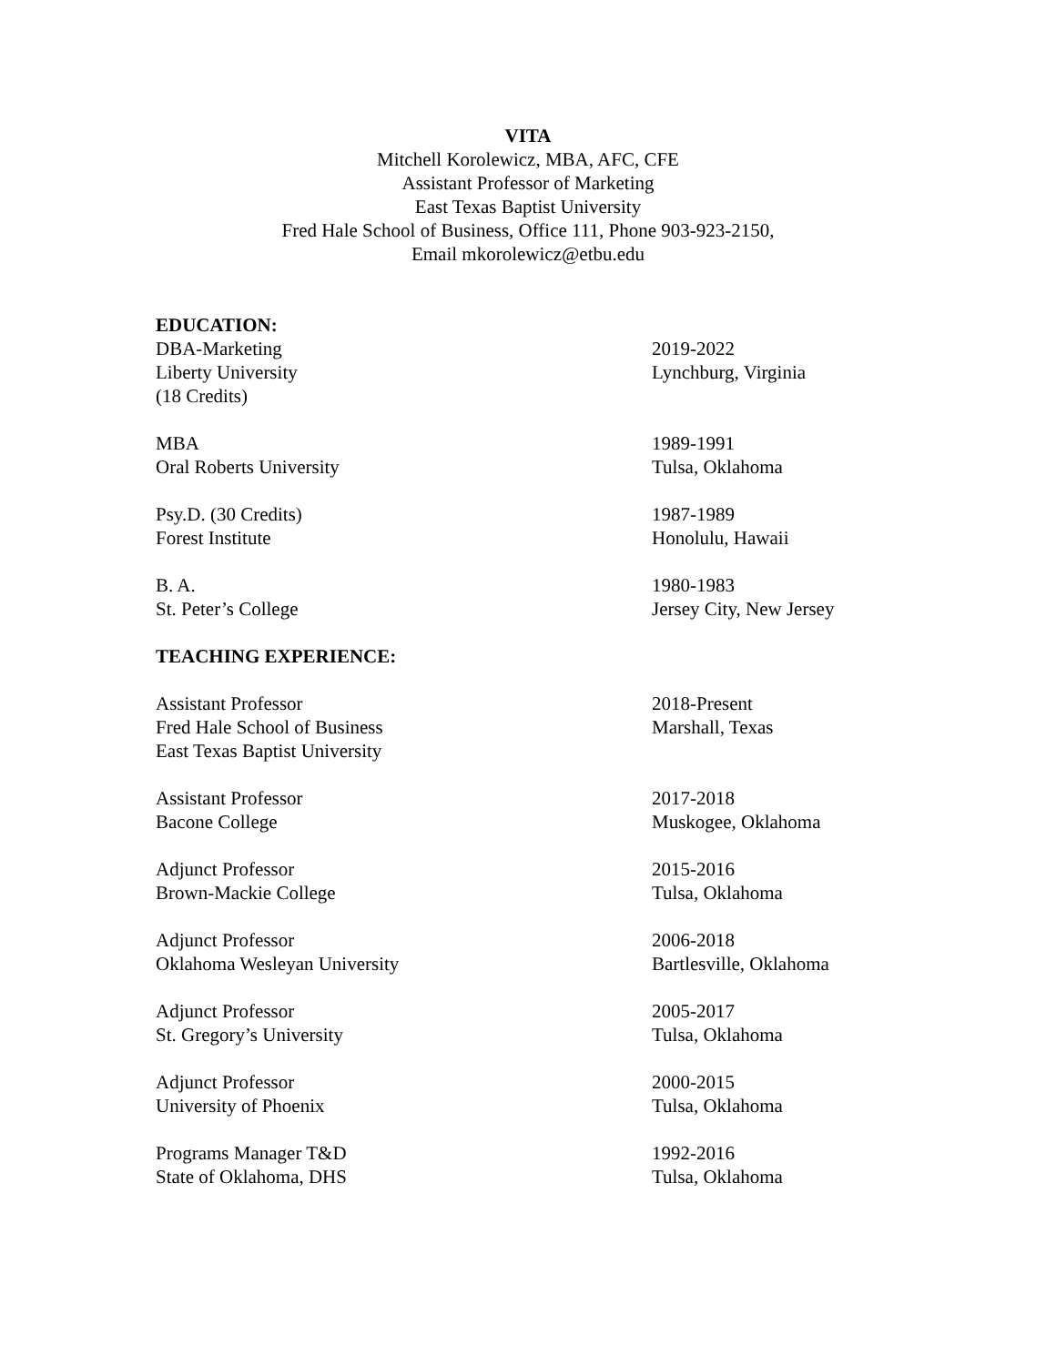VITA
Mitchell Korolewicz, MBA, AFC, CFE
Assistant Professor of Marketing
East Texas Baptist University
Fred Hale School of Business, Office 111, Phone 903-923-2150,
Email mkorolewicz@etbu.edu
EDUCATION:
DBA-Marketing
Liberty University
(18 Credits)
2019-2022
Lynchburg, Virginia
MBA
Oral Roberts University
1989-1991
Tulsa, Oklahoma
Psy.D. (30 Credits)
Forest Institute
1987-1989
Honolulu, Hawaii
B. A.
St. Peter’s College
1980-1983
Jersey City, New Jersey
TEACHING EXPERIENCE:
Assistant Professor
Fred Hale School of Business
East Texas Baptist University
2018-Present
Marshall, Texas
Assistant Professor
Bacone College
2017-2018
Muskogee, Oklahoma
Adjunct Professor
Brown-Mackie College
2015-2016
Tulsa, Oklahoma
Adjunct Professor
Oklahoma Wesleyan University
2006-2018
Bartlesville, Oklahoma
Adjunct Professor
St. Gregory’s University
2005-2017
Tulsa, Oklahoma
Adjunct Professor
University of Phoenix
2000-2015
Tulsa, Oklahoma
Programs Manager T&D
State of Oklahoma, DHS
1992-2016
Tulsa, Oklahoma